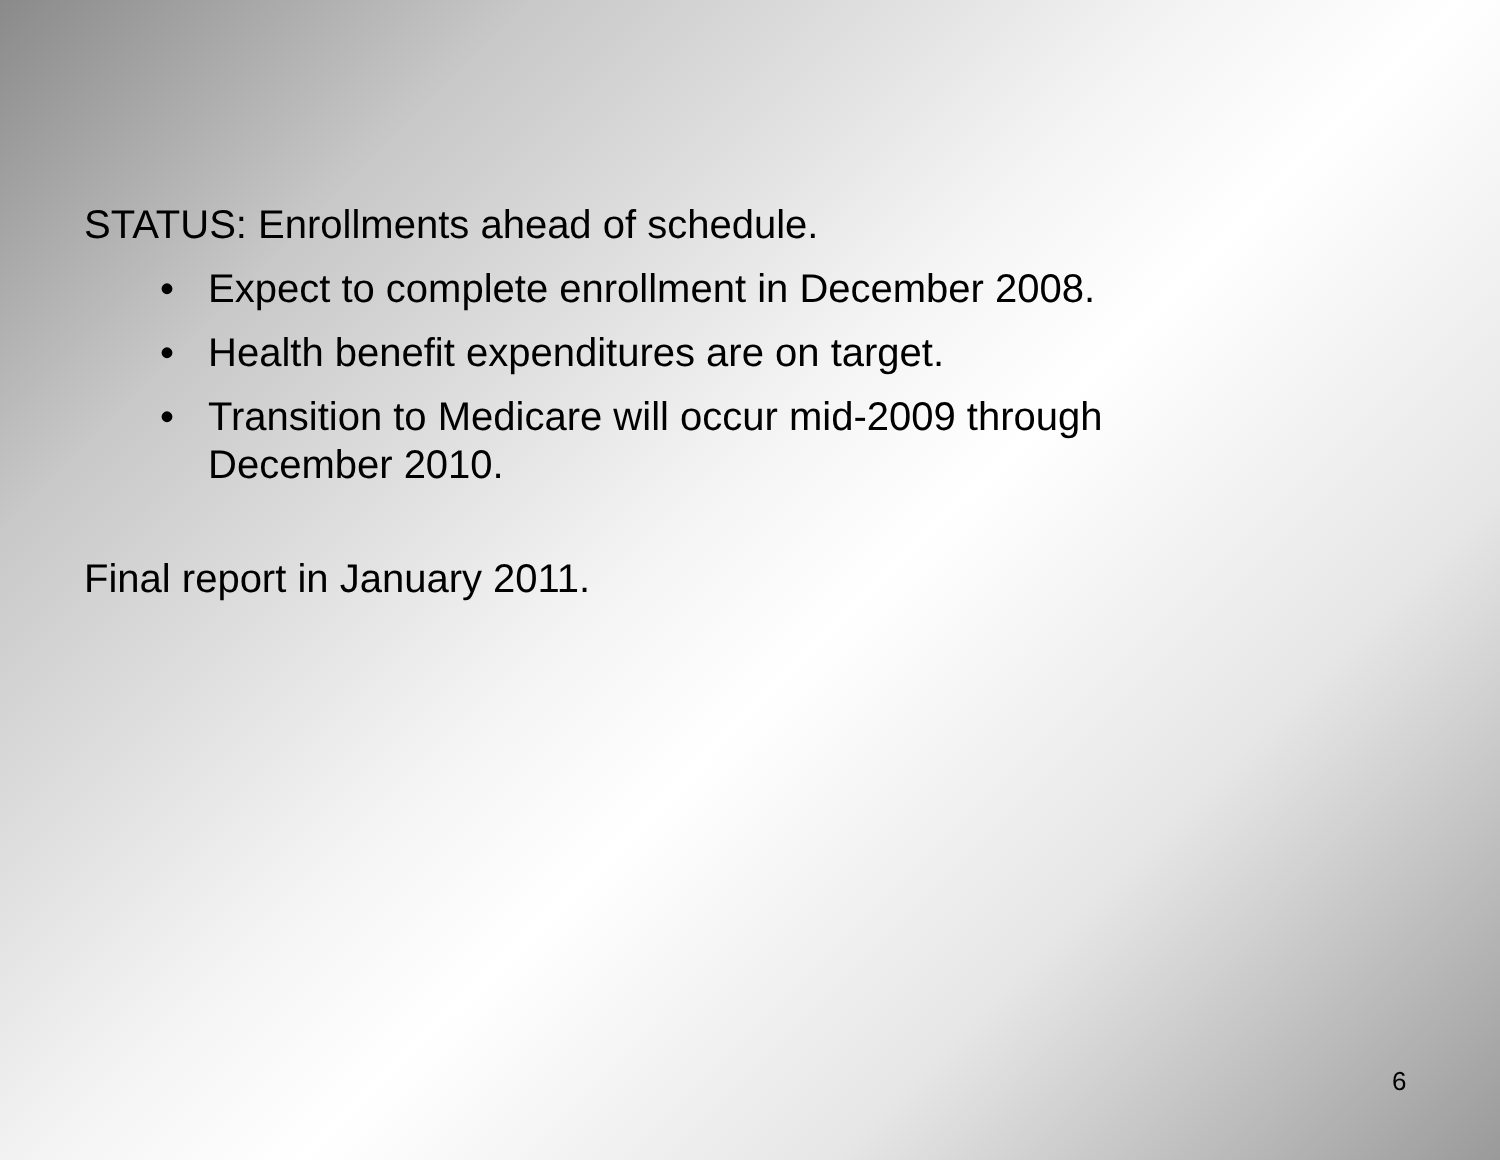STATUS: Enrollments ahead of schedule.
• Expect to complete enrollment in December 2008.
• Health benefit expenditures are on target.
• Transition to Medicare will occur mid-2009 through December 2010.
Final report in January 2011.
6